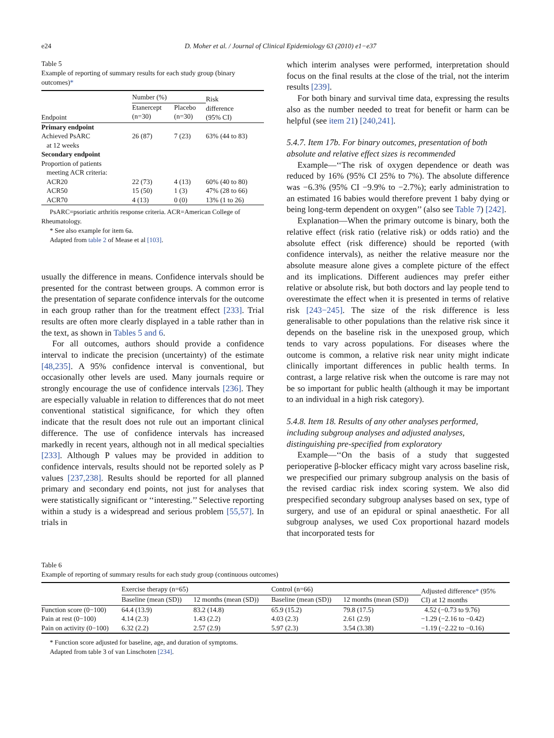e24 D. Moher et al. / Journal of Clinical Epidemiology 63 (2010) e1−e37
Table 5
Example of reporting of summary results for each study group (binary outcomes)*
| | Number (%) | | Risk difference (95% CI) |
| --- | --- | --- | --- |
| Endpoint | Etanercept (n=30) | Placebo (n=30) | |
| Primary endpoint | | | |
| Achieved PsARC at 12 weeks | 26 (87) | 7 (23) | 63% (44 to 83) |
| Secondary endpoint | | | |
| Proportion of patients meeting ACR criteria: | | | |
| ACR20 | 22 (73) | 4 (13) | 60% (40 to 80) |
| ACR50 | 15 (50) | 1 (3) | 47% (28 to 66) |
| ACR70 | 4 (13) | 0 (0) | 13% (1 to 26) |
PsARC=psoriatic arthritis response criteria. ACR=American College of Rheumatology.
* See also example for item 6a.
Adapted from table 2 of Mease et al [103].
usually the difference in means. Confidence intervals should be presented for the contrast between groups. A common error is the presentation of separate confidence intervals for the outcome in each group rather than for the treatment effect [233]. Trial results are often more clearly displayed in a table rather than in the text, as shown in Tables 5 and 6.
For all outcomes, authors should provide a confidence interval to indicate the precision (uncertainty) of the estimate [48,235]. A 95% confidence interval is conventional, but occasionally other levels are used. Many journals require or strongly encourage the use of confidence intervals [236]. They are especially valuable in relation to differences that do not meet conventional statistical significance, for which they often indicate that the result does not rule out an important clinical difference. The use of confidence intervals has increased markedly in recent years, although not in all medical specialties [233]. Although P values may be provided in addition to confidence intervals, results should not be reported solely as P values [237,238]. Results should be reported for all planned primary and secondary end points, not just for analyses that were statistically significant or ‘‘interesting.’’ Selective reporting within a study is a widespread and serious problem [55,57]. In trials in
which interim analyses were performed, interpretation should focus on the final results at the close of the trial, not the interim results [239].
For both binary and survival time data, expressing the results also as the number needed to treat for benefit or harm can be helpful (see item 21) [240,241].
5.4.7. Item 17b. For binary outcomes, presentation of both absolute and relative effect sizes is recommended
Example—‘‘The risk of oxygen dependence or death was reduced by 16% (95% CI 25% to 7%). The absolute difference was −6.3% (95% CI −9.9% to −2.7%); early administration to an estimated 16 babies would therefore prevent 1 baby dying or being long-term dependent on oxygen’’ (also see Table 7) [242].
Explanation—When the primary outcome is binary, both the relative effect (risk ratio (relative risk) or odds ratio) and the absolute effect (risk difference) should be reported (with confidence intervals), as neither the relative measure nor the absolute measure alone gives a complete picture of the effect and its implications. Different audiences may prefer either relative or absolute risk, but both doctors and lay people tend to overestimate the effect when it is presented in terms of relative risk [243−245]. The size of the risk difference is less generalisable to other populations than the relative risk since it depends on the baseline risk in the unexposed group, which tends to vary across populations. For diseases where the outcome is common, a relative risk near unity might indicate clinically important differences in public health terms. In contrast, a large relative risk when the outcome is rare may not be so important for public health (although it may be important to an individual in a high risk category).
5.4.8. Item 18. Results of any other analyses performed, including subgroup analyses and adjusted analyses, distinguishing pre-specified from exploratory
Example—‘‘On the basis of a study that suggested perioperative β-blocker efficacy might vary across baseline risk, we prespecified our primary subgroup analysis on the basis of the revised cardiac risk index scoring system. We also did prespecified secondary subgroup analyses based on sex, type of surgery, and use of an epidural or spinal anaesthetic. For all subgroup analyses, we used Cox proportional hazard models that incorporated tests for
Table 6
Example of reporting of summary results for each study group (continuous outcomes)
| | Exercise therapy (n=65) | | Control (n=66) | | Adjusted difference * (95% CI) at 12 months |
| --- | --- | --- | --- | --- | --- |
| | Baseline (mean (SD)) | 12 months (mean (SD)) | Baseline (mean (SD)) | 12 months (mean (SD)) | |
| Function score (0−100) Pain at rest (0−100) Pain on activity (0−100) | 64.4 (13.9) 4.14 (2.3) 6.32 (2.2) | 83.2 (14.8) 1.43 (2.2) 2.57 (2.9) | 65.9 (15.2) 4.03 (2.3) 5.97 (2.3) | 79.8 (17.5) 2.61 (2.9) 3.54 (3.38) | 4.52 (−0.73 to 9.76) −1.29 (−2.16 to −0.42) −1.19 (−2.22 to −0.16) |
* Function score adjusted for baseline, age, and duration of symptoms.
Adapted from table 3 of van Linschoten [234].